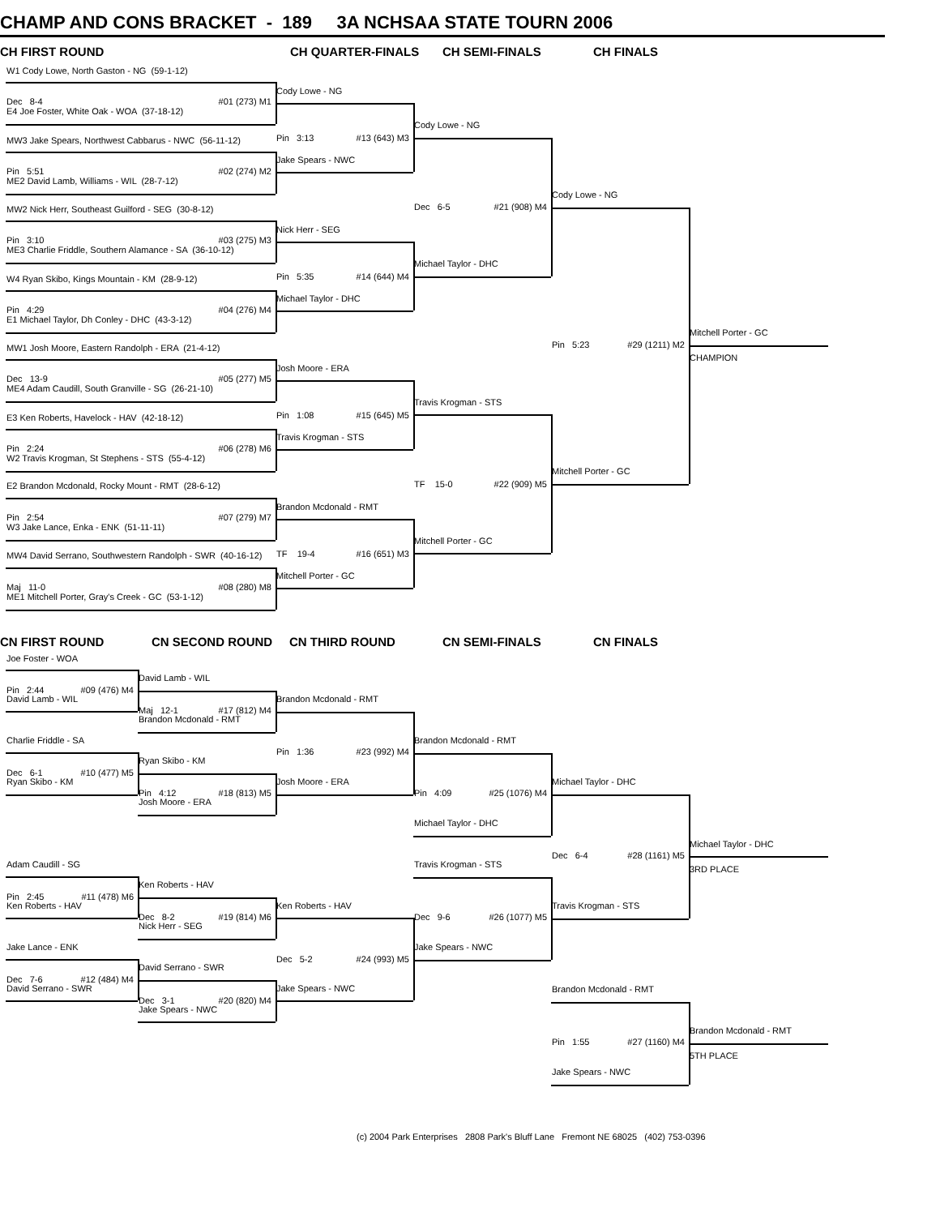CHAMP AND CONS BRACKET - 189 3A NCHSAA STATE TOURN 2006
CH FIRST ROUND
CH QUARTER-FINALS
CH SEMI-FINALS
CH FINALS
W1 Cody Lowe, North Gaston - NG (59-1-12)
Cody Lowe - NG
Dec 8-4 #01 (273) M1
E4 Joe Foster, White Oak - WOA (37-18-12)
Cody Lowe - NG
Pin 3:13 #13 (643) M3
MW3 Jake Spears, Northwest Cabbarus - NWC (56-11-12)
Jake Spears - NWC
Pin 5:51 #02 (274) M2
ME2 David Lamb, Williams - WIL (28-7-12)
Cody Lowe - NG
Dec 6-5 #21 (908) M4
MW2 Nick Herr, Southeast Guilford - SEG (30-8-12)
Nick Herr - SEG
Pin 3:10 #03 (275) M3
ME3 Charlie Friddle, Southern Alamance - SA (36-10-12)
Michael Taylor - DHC
Pin 5:35 #14 (644) M4
W4 Ryan Skibo, Kings Mountain - KM (28-9-12)
Michael Taylor - DHC
Pin 4:29 #04 (276) M4
E1 Michael Taylor, Dh Conley - DHC (43-3-12)
Mitchell Porter - GC
Pin 5:23 #29 (1211) M2
MW1 Josh Moore, Eastern Randolph - ERA (21-4-12)
CHAMPION
Josh Moore - ERA
Dec 13-9 #05 (277) M5
ME4 Adam Caudill, South Granville - SG (26-21-10)
Travis Krogman - STS
Pin 1:08 #15 (645) M5
E3 Ken Roberts, Havelock - HAV (42-18-12)
Travis Krogman - STS
Pin 2:24 #06 (278) M6
W2 Travis Krogman, St Stephens - STS (55-4-12)
Mitchell Porter - GC
TF 15-0 #22 (909) M5
E2 Brandon Mcdonald, Rocky Mount - RMT (28-6-12)
Brandon Mcdonald - RMT
Pin 2:54 #07 (279) M7
W3 Jake Lance, Enka - ENK (51-11-11)
Mitchell Porter - GC
TF 19-4 #16 (651) M3
MW4 David Serrano, Southwestern Randolph - SWR (40-16-12)
Mitchell Porter - GC
Maj 11-0 #08 (280) M8
ME1 Mitchell Porter, Gray's Creek - GC (53-1-12)
CN FIRST ROUND
CN SECOND ROUND
CN THIRD ROUND
CN SEMI-FINALS
CN FINALS
Joe Foster - WOA
David Lamb - WIL
Pin 2:44 #09 (476) M4
David Lamb - WIL
Brandon Mcdonald - RMT
Maj 12-1 #17 (812) M4
Brandon Mcdonald - RMT
Charlie Friddle - SA
Brandon Mcdonald - RMT
Pin 1:36 #23 (992) M4
Ryan Skibo - KM
Dec 6-1 #10 (477) M5
Ryan Skibo - KM
Josh Moore - ERA
Michael Taylor - DHC
Pin 4:12 #18 (813) M5
Pin 4:09 #25 (1076) M4
Josh Moore - ERA
Michael Taylor - DHC
Michael Taylor - DHC
Dec 6-4 #28 (1161) M5
Adam Caudill - SG
Travis Krogman - STS
3RD PLACE
Ken Roberts - HAV
Pin 2:45 #11 (478) M6
Ken Roberts - HAV
Ken Roberts - HAV
Travis Krogman - STS
Dec 8-2 #19 (814) M6
Dec 9-6 #26 (1077) M5
Nick Herr - SEG
Jake Lance - ENK
Jake Spears - NWC
Dec 5-2 #24 (993) M5
David Serrano - SWR
Dec 7-6 #12 (484) M4
David Serrano - SWR
Jake Spears - NWC
Brandon Mcdonald - RMT
Dec 3-1 #20 (820) M4
Jake Spears - NWC
Brandon Mcdonald - RMT
Pin 1:55 #27 (1160) M4
5TH PLACE
Jake Spears - NWC
(c) 2004 Park Enterprises 2808 Park's Bluff Lane Fremont NE 68025 (402) 753-0396